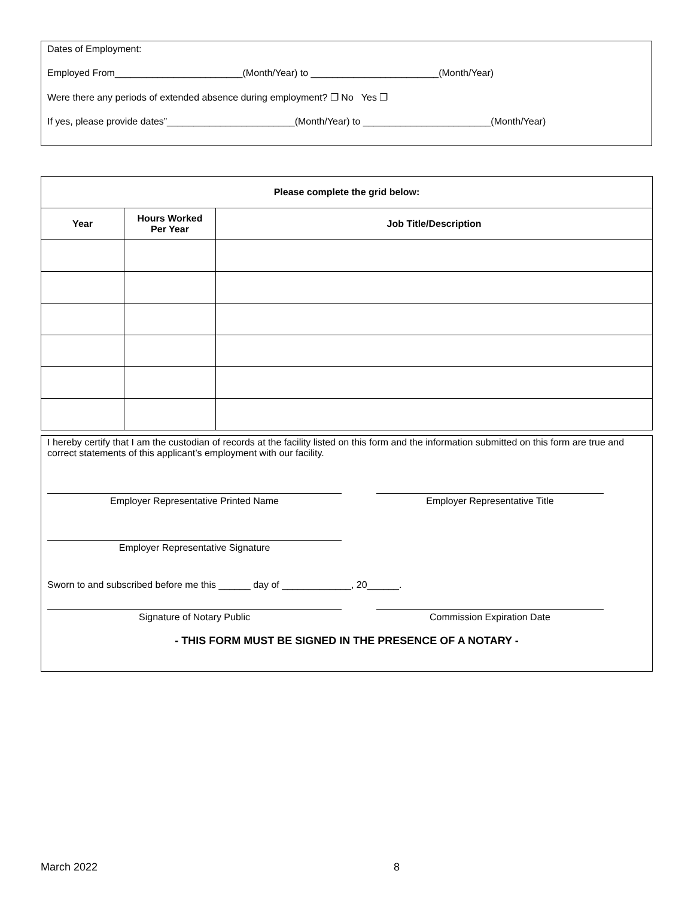Dates of Employment:
Employed From________________________(Month/Year) to ________________________(Month/Year)
Were there any periods of extended absence during employment? ❐ No Yes ❐
If yes, please provide dates”________________________(Month/Year) to ________________________(Month/Year)
| Please complete the grid below: | | |
| --- | --- | --- |
| Year | Hours Worked Per Year | Job Title/Description |
I hereby certify that I am the custodian of records at the facility listed on this form and the information submitted on this form are true and correct statements of this applicant’s employment with our facility.
Employer Representative Printed Name Employer Representative Title
Employer Representative Signature
Sworn to and subscribed before me this ______ day of _____________, 20______.
Signature of Notary Public Commission Expiration Date
- THIS FORM MUST BE SIGNED IN THE PRESENCE OF A NOTARY -
March 2022 8